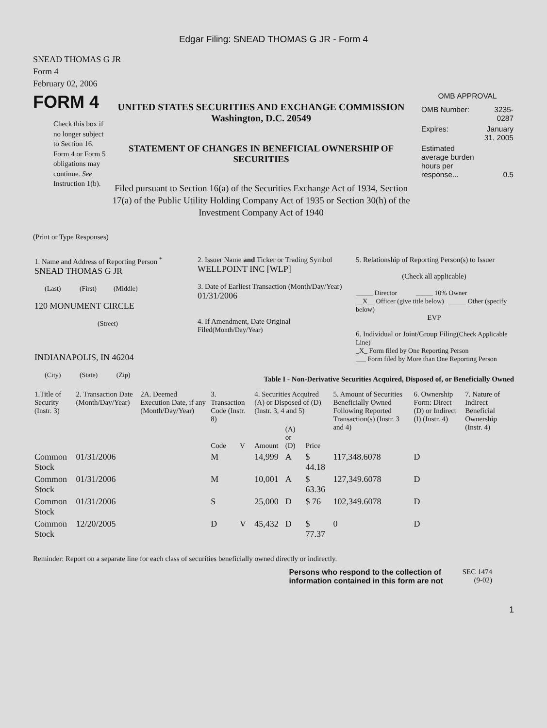Edgar Filing: SNEAD THOMAS G JR - Form 4
SNEAD THOMAS G JR
Form 4
February 02, 2006
FORM 4
Check this box if no longer subject to Section 16. Form 4 or Form 5 obligations may continue. See Instruction 1(b).
UNITED STATES SECURITIES AND EXCHANGE COMMISSION
Washington, D.C. 20549
STATEMENT OF CHANGES IN BENEFICIAL OWNERSHIP OF SECURITIES
Filed pursuant to Section 16(a) of the Securities Exchange Act of 1934, Section 17(a) of the Public Utility Holding Company Act of 1935 or Section 30(h) of the Investment Company Act of 1940
OMB APPROVAL
| OMB Number: | 3235-0287 |
| Expires: | January 31, 2005 |
| Estimated average burden hours per response... | 0.5 |
(Print or Type Responses)
| 1. Name and Address of Reporting Person <sup>*</sup> SNEAD THOMAS G JR (Last) (First) (Middle) 120 MONUMENT CIRCLE (Street) INDIANAPOLIS, IN 46204 (City) (State) (Zip) | 2. Issuer Name and Ticker or Trading Symbol WELLPOINT INC [WLP] 3. Date of Earliest Transaction (Month/Day/Year) 01/31/2006 4. If Amendment, Date Original Filed (Month/Day/Year) | 5. Relationship of Reporting Person(s) to Issuer (Check all applicable) _____ Director _____ 10% Owner __X__ Officer (give title below) _____ Other (specify below) EVP 6. Individual or Joint/Group Filing (Check Applicable Line) _X_ Form filed by One Reporting Person ___ Form filed by More than One Reporting Person |
Table I - Non-Derivative Securities Acquired, Disposed of, or Beneficially Owned
| 1.Title of Security (Instr. 3) | 2. Transaction Date (Month/Day/Year) | 2A. Deemed Execution Date, if any (Month/Day/Year) | 3. Transaction Code (Instr. 8) | | 4. Securities Acquired (A) or Disposed of (D) (Instr. 3, 4 and 5) | | | 5. Amount of Securities Beneficially Owned Following Reported Transaction(s) (Instr. 3 and 4) | 6. Ownership Form: Direct (D) or Indirect (I) (Instr. 4) | 7. Nature of Indirect Beneficial Ownership (Instr. 4) |
| --- | --- | --- | --- | --- | --- | --- | --- | --- | --- | --- |
| | | | Code | V | Amount | (A) or (D) | Price | | | |
| Common Stock | 01/31/2006 | | M | | 14,999 | A | $ 44.18 | 117,348.6078 | D | |
| Common Stock | 01/31/2006 | | M | | 10,001 | A | $ 63.36 | 127,349.6078 | D | |
| Common Stock | 01/31/2006 | | S | | 25,000 | D | $ 76 | 102,349.6078 | D | |
| Common Stock | 12/20/2005 | | D | V | 45,432 | D | $ 77.37 | 0 | D | |
Reminder: Report on a separate line for each class of securities beneficially owned directly or indirectly.
Persons who respond to the collection of
information contained in this form are not
SEC 1474
(9-02)
1